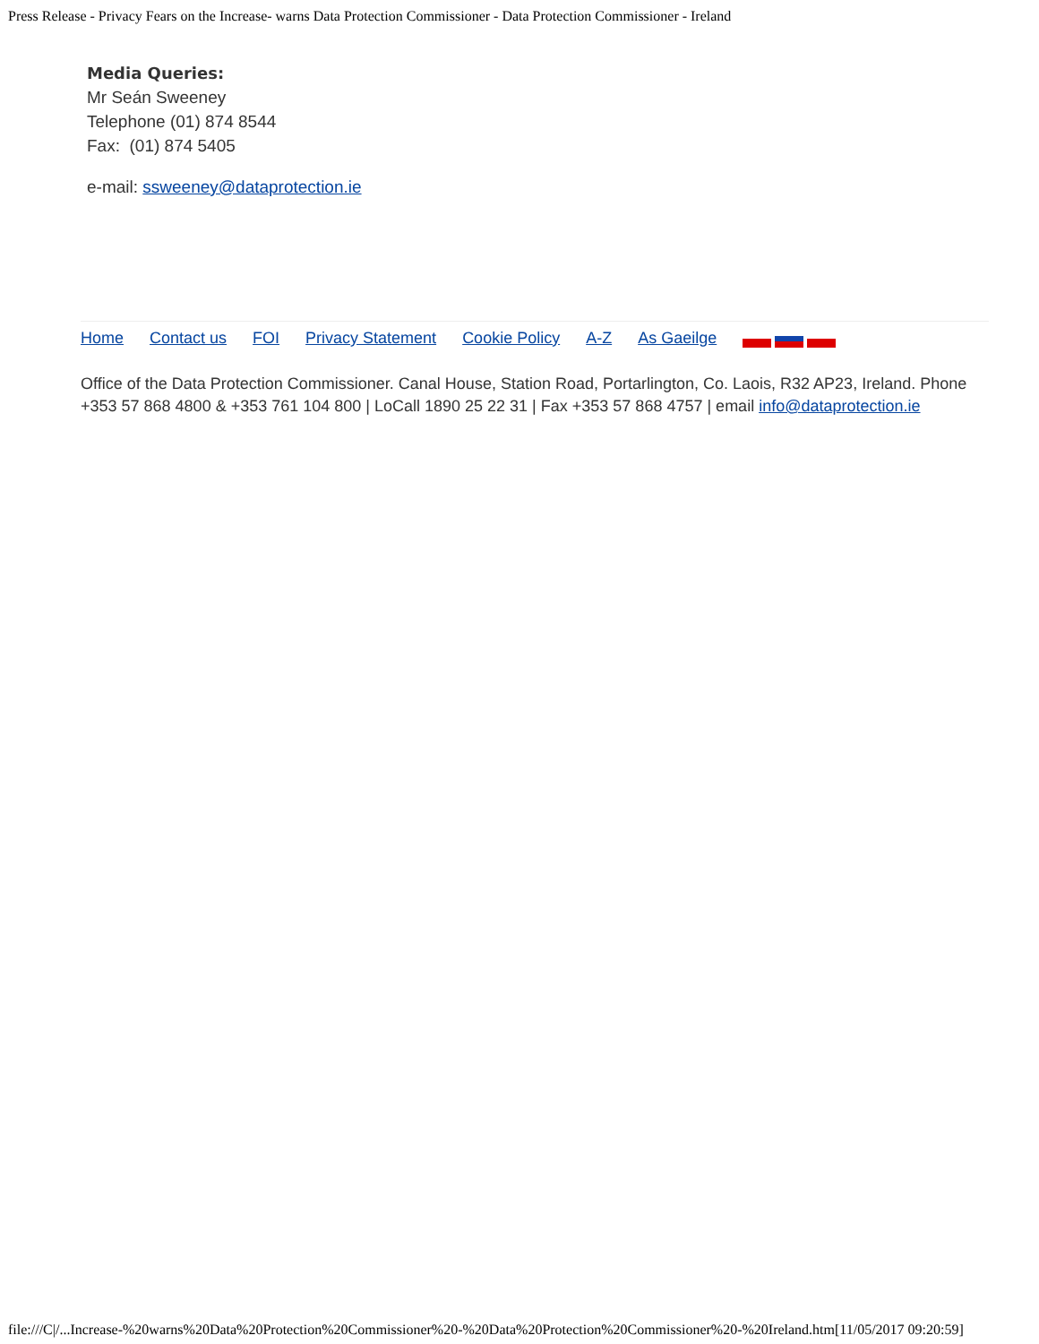Press Release - Privacy Fears on the Increase- warns Data Protection Commissioner - Data Protection Commissioner - Ireland
Media Queries:
Mr Seán Sweeney
Telephone (01) 874 8544
Fax: (01) 874 5405
e-mail: ssweeney@dataprotection.ie
Home Contact us FOI Privacy Statement Cookie Policy A-Z As Gaeilge
Office of the Data Protection Commissioner. Canal House, Station Road, Portarlington, Co. Laois, R32 AP23, Ireland. Phone +353 57 868 4800 & +353 761 104 800 | LoCall 1890 25 22 31 | Fax +353 57 868 4757 | email info@dataprotection.ie
file:///C|/...Increase-%20warns%20Data%20Protection%20Commissioner%20-%20Data%20Protection%20Commissioner%20-%20Ireland.htm[11/05/2017 09:20:59]